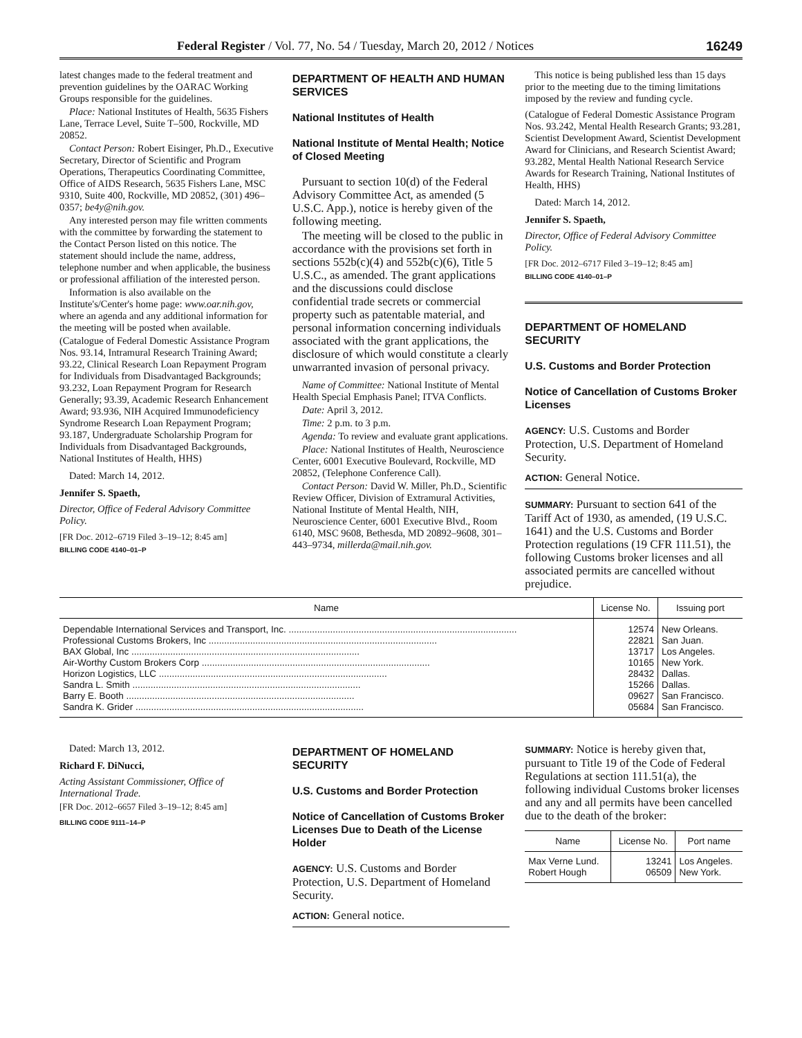Federal Register / Vol. 77, No. 54 / Tuesday, March 20, 2012 / Notices 16249
latest changes made to the federal treatment and prevention guidelines by the OARAC Working Groups responsible for the guidelines.
Place: National Institutes of Health, 5635 Fishers Lane, Terrace Level, Suite T–500, Rockville, MD 20852.
Contact Person: Robert Eisinger, Ph.D., Executive Secretary, Director of Scientific and Program Operations, Therapeutics Coordinating Committee, Office of AIDS Research, 5635 Fishers Lane, MSC 9310, Suite 400, Rockville, MD 20852, (301) 496–0357; be4y@nih.gov.
Any interested person may file written comments with the committee by forwarding the statement to the Contact Person listed on this notice. The statement should include the name, address, telephone number and when applicable, the business or professional affiliation of the interested person.
Information is also available on the Institute's/Center's home page: www.oar.nih.gov, where an agenda and any additional information for the meeting will be posted when available.
(Catalogue of Federal Domestic Assistance Program Nos. 93.14, Intramural Research Training Award; 93.22, Clinical Research Loan Repayment Program for Individuals from Disadvantaged Backgrounds; 93.232, Loan Repayment Program for Research Generally; 93.39, Academic Research Enhancement Award; 93.936, NIH Acquired Immunodeficiency Syndrome Research Loan Repayment Program; 93.187, Undergraduate Scholarship Program for Individuals from Disadvantaged Backgrounds, National Institutes of Health, HHS)
Dated: March 14, 2012.
Jennifer S. Spaeth,
Director, Office of Federal Advisory Committee Policy.
[FR Doc. 2012–6719 Filed 3–19–12; 8:45 am]
BILLING CODE 4140–01–P
DEPARTMENT OF HEALTH AND HUMAN SERVICES
National Institutes of Health
National Institute of Mental Health; Notice of Closed Meeting
Pursuant to section 10(d) of the Federal Advisory Committee Act, as amended (5 U.S.C. App.), notice is hereby given of the following meeting.
The meeting will be closed to the public in accordance with the provisions set forth in sections 552b(c)(4) and 552b(c)(6), Title 5 U.S.C., as amended. The grant applications and the discussions could disclose confidential trade secrets or commercial property such as patentable material, and personal information concerning individuals associated with the grant applications, the disclosure of which would constitute a clearly unwarranted invasion of personal privacy.
Name of Committee: National Institute of Mental Health Special Emphasis Panel; ITVA Conflicts.
Date: April 3, 2012.
Time: 2 p.m. to 3 p.m.
Agenda: To review and evaluate grant applications.
Place: National Institutes of Health, Neuroscience Center, 6001 Executive Boulevard, Rockville, MD 20852, (Telephone Conference Call).
Contact Person: David W. Miller, Ph.D., Scientific Review Officer, Division of Extramural Activities, National Institute of Mental Health, NIH, Neuroscience Center, 6001 Executive Blvd., Room 6140, MSC 9608, Bethesda, MD 20892–9608, 301–443–9734, millerda@mail.nih.gov.
This notice is being published less than 15 days prior to the meeting due to the timing limitations imposed by the review and funding cycle.
(Catalogue of Federal Domestic Assistance Program Nos. 93.242, Mental Health Research Grants; 93.281, Scientist Development Award, Scientist Development Award for Clinicians, and Research Scientist Award; 93.282, Mental Health National Research Service Awards for Research Training, National Institutes of Health, HHS)
Dated: March 14, 2012.
Jennifer S. Spaeth,
Director, Office of Federal Advisory Committee Policy.
[FR Doc. 2012–6717 Filed 3–19–12; 8:45 am]
BILLING CODE 4140–01–P
DEPARTMENT OF HOMELAND SECURITY
U.S. Customs and Border Protection
Notice of Cancellation of Customs Broker Licenses
AGENCY: U.S. Customs and Border Protection, U.S. Department of Homeland Security.
ACTION: General Notice.
SUMMARY: Pursuant to section 641 of the Tariff Act of 1930, as amended, (19 U.S.C. 1641) and the U.S. Customs and Border Protection regulations (19 CFR 111.51), the following Customs broker licenses and all associated permits are cancelled without prejudice.
| Name | License No. | Issuing port |
| --- | --- | --- |
| Dependable International Services and Transport, Inc. ........................................................................................ | 12574 | New Orleans. |
| Professional Customs Brokers, Inc ........................................................................................ | 22821 | San Juan. |
| BAX Global, Inc ........................................................................................ | 13717 | Los Angeles. |
| Air-Worthy Custom Brokers Corp ........................................................................................ | 10165 | New York. |
| Horizon Logistics, LLC ........................................................................................ | 28432 | Dallas. |
| Sandra L. Smith ........................................................................................ | 15266 | Dallas. |
| Barry E. Booth ........................................................................................ | 09627 | San Francisco. |
| Sandra K. Grider ........................................................................................ | 05684 | San Francisco. |
Dated: March 13, 2012.
Richard F. DiNucci,
Acting Assistant Commissioner, Office of International Trade.
[FR Doc. 2012–6657 Filed 3–19–12; 8:45 am]
BILLING CODE 9111–14–P
DEPARTMENT OF HOMELAND SECURITY
U.S. Customs and Border Protection
Notice of Cancellation of Customs Broker Licenses Due to Death of the License Holder
AGENCY: U.S. Customs and Border Protection, U.S. Department of Homeland Security.
ACTION: General notice.
SUMMARY: Notice is hereby given that, pursuant to Title 19 of the Code of Federal Regulations at section 111.51(a), the following individual Customs broker licenses and any and all permits have been cancelled due to the death of the broker:
| Name | License No. | Port name |
| --- | --- | --- |
| Max Verne Lund. | 13241 | Los Angeles. |
| Robert Hough | 06509 | New York. |